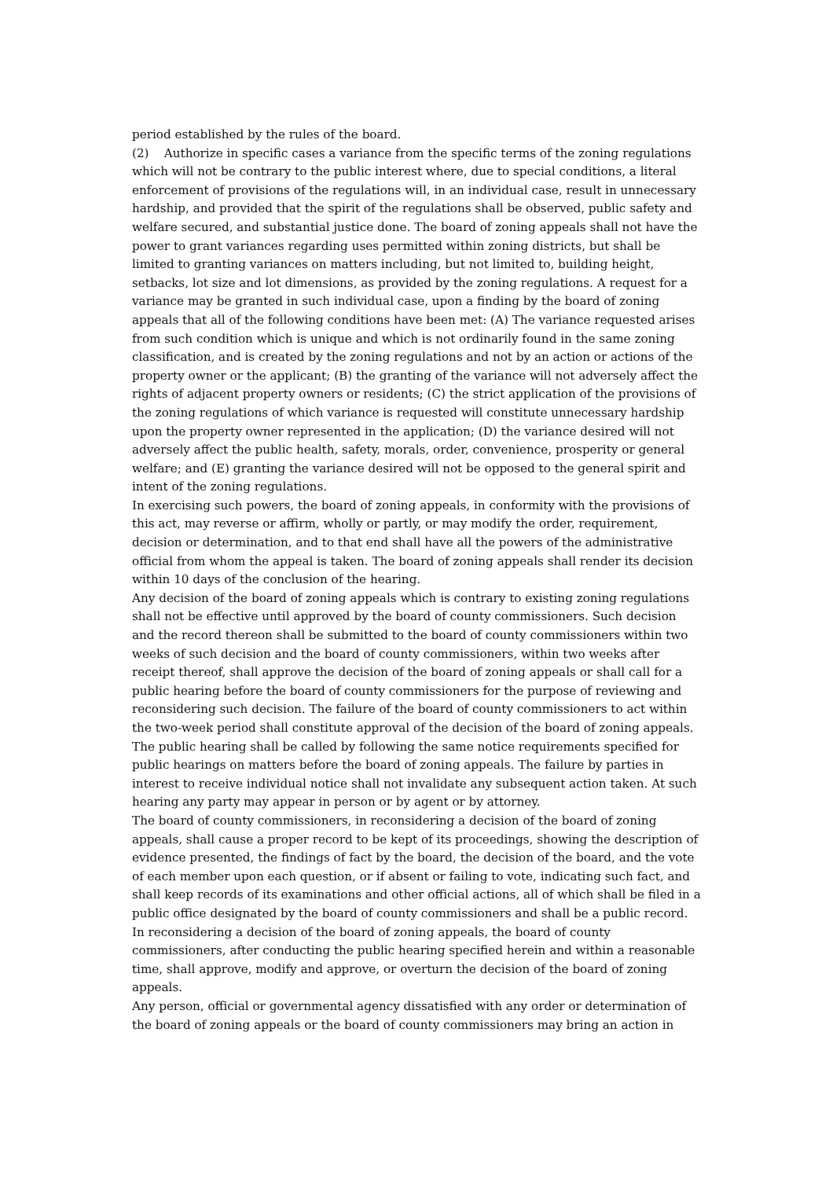period established by the rules of the board.
(2) Authorize in specific cases a variance from the specific terms of the zoning regulations which will not be contrary to the public interest where, due to special conditions, a literal enforcement of provisions of the regulations will, in an individual case, result in unnecessary hardship, and provided that the spirit of the regulations shall be observed, public safety and welfare secured, and substantial justice done. The board of zoning appeals shall not have the power to grant variances regarding uses permitted within zoning districts, but shall be limited to granting variances on matters including, but not limited to, building height, setbacks, lot size and lot dimensions, as provided by the zoning regulations. A request for a variance may be granted in such individual case, upon a finding by the board of zoning appeals that all of the following conditions have been met: (A) The variance requested arises from such condition which is unique and which is not ordinarily found in the same zoning classification, and is created by the zoning regulations and not by an action or actions of the property owner or the applicant; (B) the granting of the variance will not adversely affect the rights of adjacent property owners or residents; (C) the strict application of the provisions of the zoning regulations of which variance is requested will constitute unnecessary hardship upon the property owner represented in the application; (D) the variance desired will not adversely affect the public health, safety, morals, order, convenience, prosperity or general welfare; and (E) granting the variance desired will not be opposed to the general spirit and intent of the zoning regulations.
In exercising such powers, the board of zoning appeals, in conformity with the provisions of this act, may reverse or affirm, wholly or partly, or may modify the order, requirement, decision or determination, and to that end shall have all the powers of the administrative official from whom the appeal is taken. The board of zoning appeals shall render its decision within 10 days of the conclusion of the hearing.
Any decision of the board of zoning appeals which is contrary to existing zoning regulations shall not be effective until approved by the board of county commissioners. Such decision and the record thereon shall be submitted to the board of county commissioners within two weeks of such decision and the board of county commissioners, within two weeks after receipt thereof, shall approve the decision of the board of zoning appeals or shall call for a public hearing before the board of county commissioners for the purpose of reviewing and reconsidering such decision. The failure of the board of county commissioners to act within the two-week period shall constitute approval of the decision of the board of zoning appeals. The public hearing shall be called by following the same notice requirements specified for public hearings on matters before the board of zoning appeals. The failure by parties in interest to receive individual notice shall not invalidate any subsequent action taken. At such hearing any party may appear in person or by agent or by attorney.
The board of county commissioners, in reconsidering a decision of the board of zoning appeals, shall cause a proper record to be kept of its proceedings, showing the description of evidence presented, the findings of fact by the board, the decision of the board, and the vote of each member upon each question, or if absent or failing to vote, indicating such fact, and shall keep records of its examinations and other official actions, all of which shall be filed in a public office designated by the board of county commissioners and shall be a public record.
In reconsidering a decision of the board of zoning appeals, the board of county commissioners, after conducting the public hearing specified herein and within a reasonable time, shall approve, modify and approve, or overturn the decision of the board of zoning appeals.
Any person, official or governmental agency dissatisfied with any order or determination of the board of zoning appeals or the board of county commissioners may bring an action in